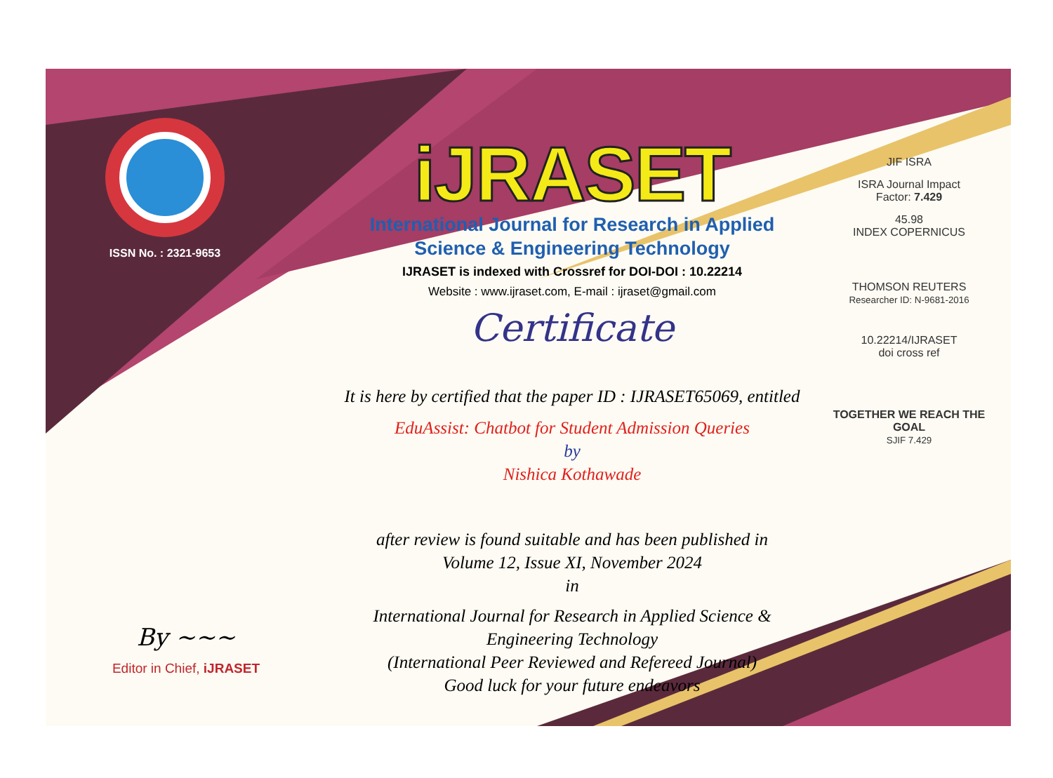ISSN No. : 2321-9653
iJRASET
International Journal for Research in Applied
Science & Engineering Technology
IJRASET is indexed with Crossref for DOI-DOI : 10.22214
Website : www.ijraset.com, E-mail : ijraset@gmail.com
Certificate
It is here by certified that the paper ID : IJRASET65069, entitled
EduAssist: Chatbot for Student Admission Queries
by
Nishica Kothawade
after review is found suitable and has been published in
Volume 12, Issue XI, November 2024
in
International Journal for Research in Applied Science &
Engineering Technology
(International Peer Reviewed and Refereed Journal)
Good luck for your future endeavors
JIF ISRA
ISRA Journal Impact
Factor: 7.429
45.98
INDEX COPERNICUS
THOMSON REUTERS
Researcher ID: N-9681-2016
10.22214/IJRASET
doi cross ref
TOGETHER WE REACH THE GOAL
SJIF 7.429
By ~~~
Editor in Chief, iJRASET